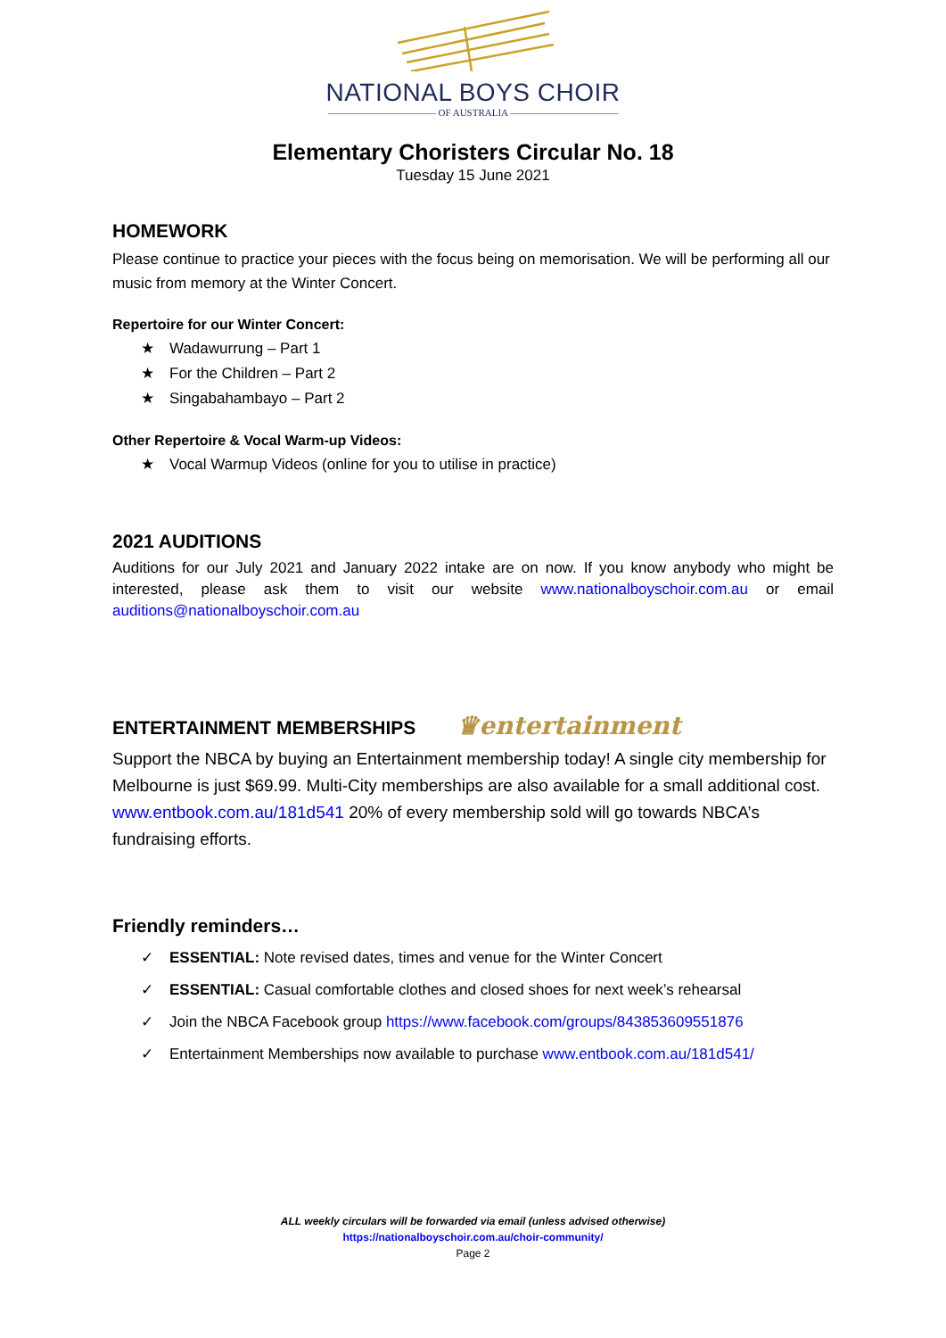NATIONAL BOYS CHOIR
——————————— OF AUSTRALIA ———————————
Elementary Choristers Circular No. 18
Tuesday 15 June 2021
HOMEWORK
Please continue to practice your pieces with the focus being on memorisation. We will be performing all our music from memory at the Winter Concert.
Repertoire for our Winter Concert:
★ Wadawurrung – Part 1
★ For the Children – Part 2
★ Singabahambayo – Part 2
Other Repertoire & Vocal Warm-up Videos:
★ Vocal Warmup Videos (online for you to utilise in practice)
2021 AUDITIONS
Auditions for our July 2021 and January 2022 intake are on now. If you know anybody who might be interested, please ask them to visit our website www.nationalboyschoir.com.au or email auditions@nationalboyschoir.com.au
ENTERTAINMENT MEMBERSHIPS ♛entertainment
Support the NBCA by buying an Entertainment membership today! A single city membership for Melbourne is just $69.99. Multi-City memberships are also available for a small additional cost. www.entbook.com.au/181d541 20% of every membership sold will go towards NBCA’s fundraising efforts.
Friendly reminders…
✓ ESSENTIAL: Note revised dates, times and venue for the Winter Concert
✓ ESSENTIAL: Casual comfortable clothes and closed shoes for next week’s rehearsal
✓ Join the NBCA Facebook group https://www.facebook.com/groups/843853609551876
✓ Entertainment Memberships now available to purchase www.entbook.com.au/181d541/
ALL weekly circulars will be forwarded via email (unless advised otherwise)
https://nationalboyschoir.com.au/choir-community/
Page 2